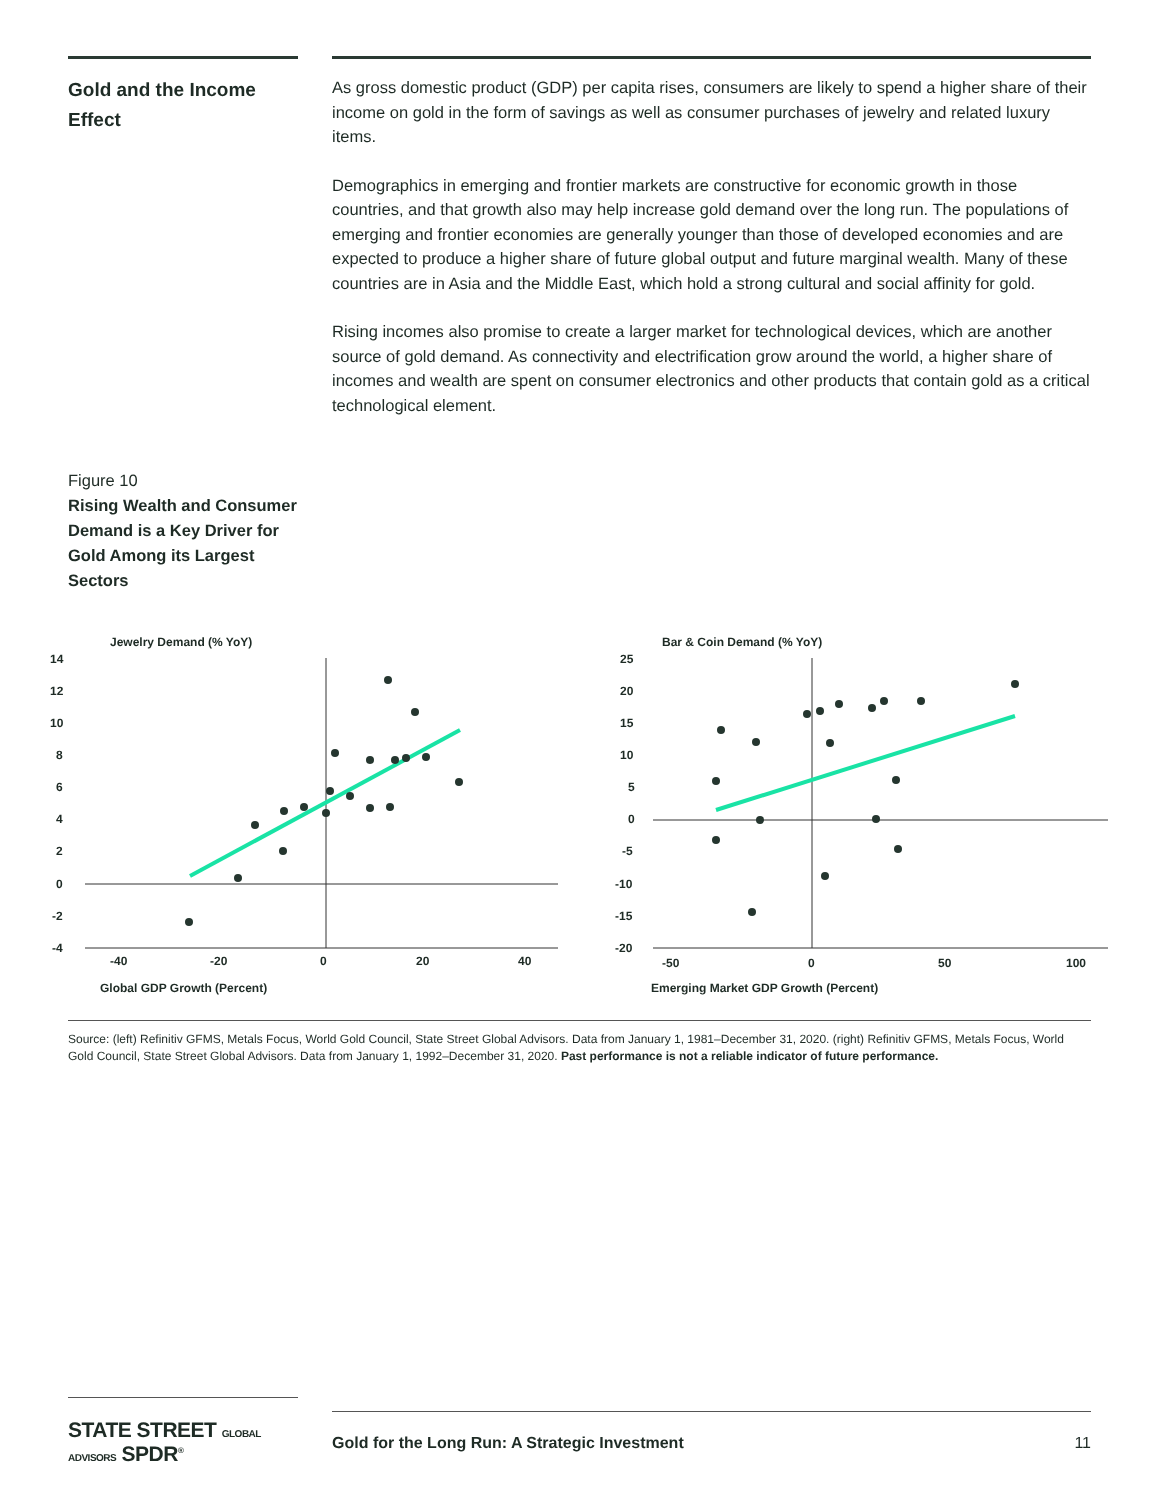Gold and the Income Effect
As gross domestic product (GDP) per capita rises, consumers are likely to spend a higher share of their income on gold in the form of savings as well as consumer purchases of jewelry and related luxury items.
Demographics in emerging and frontier markets are constructive for economic growth in those countries, and that growth also may help increase gold demand over the long run. The populations of emerging and frontier economies are generally younger than those of developed economies and are expected to produce a higher share of future global output and future marginal wealth. Many of these countries are in Asia and the Middle East, which hold a strong cultural and social affinity for gold.
Rising incomes also promise to create a larger market for technological devices, which are another source of gold demand. As connectivity and electrification grow around the world, a higher share of incomes and wealth are spent on consumer electronics and other products that contain gold as a critical technological element.
Figure 10
Rising Wealth and Consumer Demand is a Key Driver for Gold Among its Largest Sectors
Jewelry Demand (% YoY)
14
12
10
8
6
4
2
0
-2
-4
-40
-20
0
20
40
Global GDP Growth (Percent)
Bar & Coin Demand (% YoY)
25
20
15
10
5
0
-5
-10
-15
-20
-50
0
50
100
Emerging Market GDP Growth (Percent)
Source: (left) Refinitiv GFMS, Metals Focus, World Gold Council, State Street Global Advisors. Data from January 1, 1981–December 31, 2020. (right) Refinitiv GFMS, Metals Focus, World Gold Council, State Street Global Advisors. Data from January 1, 1992–December 31, 2020. Past performance is not a reliable indicator of future performance.
STATE STREET GLOBAL ADVISORS SPDR<sup>®</sup>
Gold for the Long Run: A Strategic Investment 11